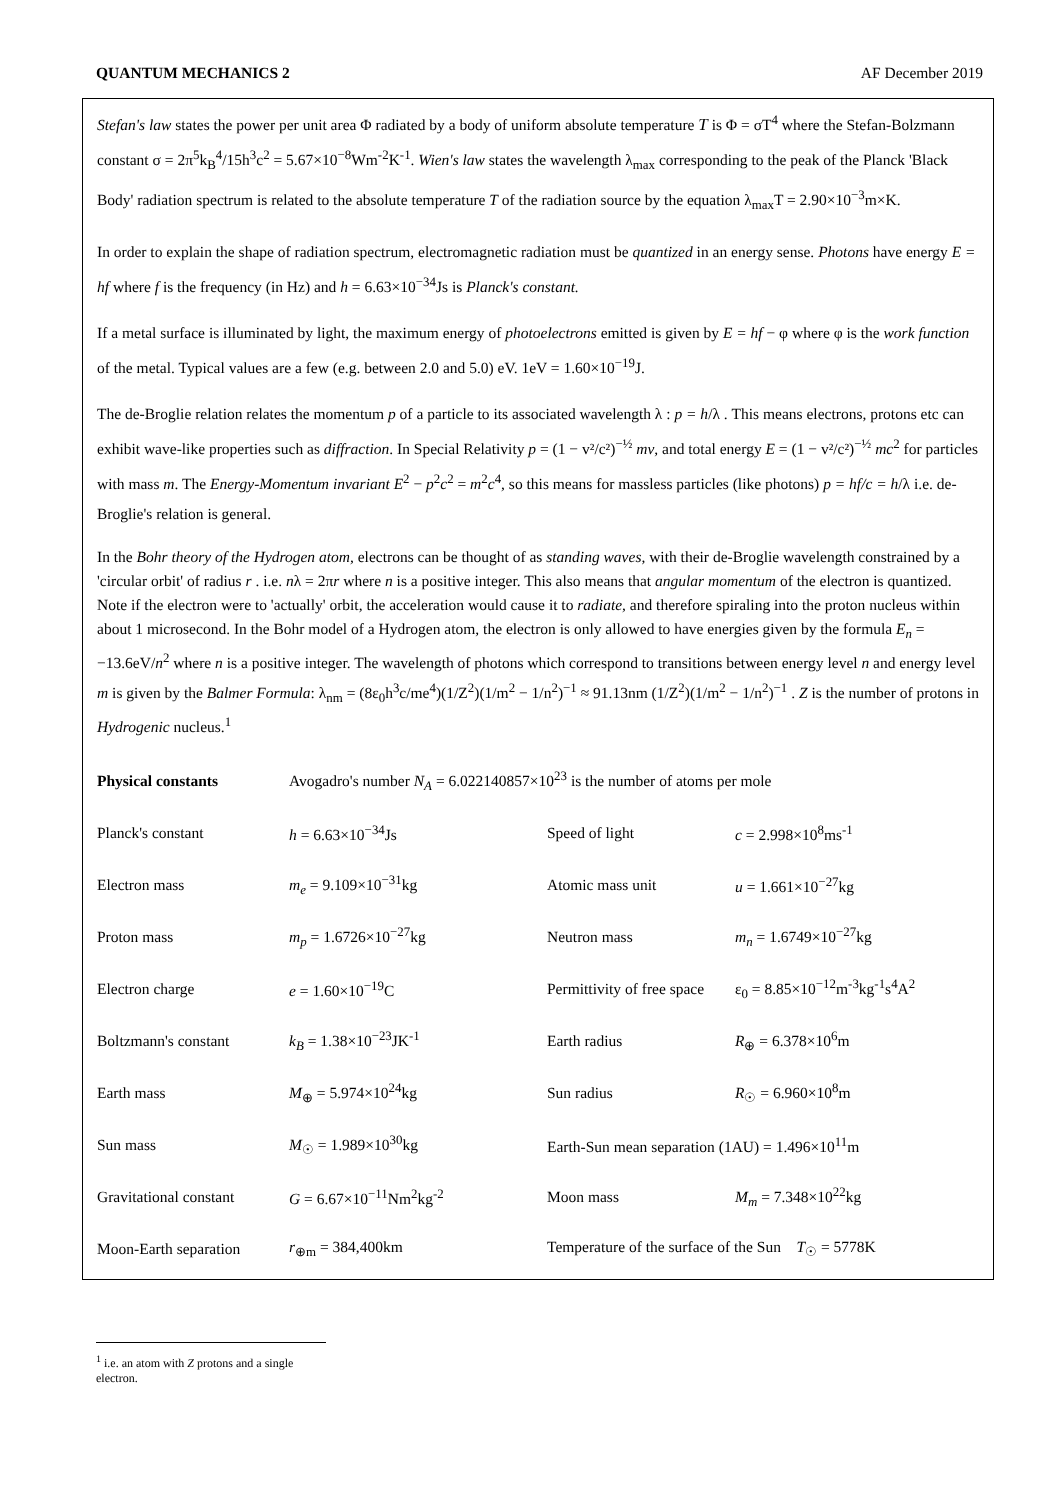QUANTUM MECHANICS 2 AF December 2019
Stefan's law states the power per unit area Φ radiated by a body of uniform absolute temperature T is Φ = σT<sup>4</sup> where the Stefan-Bolzmann constant σ = 2π<sup>5</sup>k<sub>B</sub><sup>4</sup>/15h<sup>3</sup>c<sup>2</sup> = 5.67×10<sup>−8</sup>Wm<sup>-2</sup>K<sup>-1</sup>. Wien's law states the wavelength λ<sub>max</sub> corresponding to the peak of the Planck 'Black Body' radiation spectrum is related to the absolute temperature T of the radiation source by the equation λ<sub>max</sub>T = 2.90×10<sup>−3</sup>m×K.
In order to explain the shape of radiation spectrum, electromagnetic radiation must be quantized in an energy sense. Photons have energy E = hf where f is the frequency (in Hz) and h = 6.63×10<sup>−34</sup>Js is Planck's constant.
If a metal surface is illuminated by light, the maximum energy of photoelectrons emitted is given by E = hf − φ where φ is the work function of the metal. Typical values are a few (e.g. between 2.0 and 5.0) eV. 1eV = 1.60×10<sup>−19</sup>J.
The de-Broglie relation relates the momentum p of a particle to its associated wavelength λ : p = h/λ . This means electrons, protons etc can exhibit wave-like properties such as diffraction. In Special Relativity p = (1 − v²/c²)<sup>−½</sup> mv, and total energy E = (1 − v²/c²)<sup>−½</sup> mc<sup>2</sup> for particles with mass m. The Energy-Momentum invariant E<sup>2</sup> − p<sup>2</sup>c<sup>2</sup> = m<sup>2</sup>c<sup>4</sup>, so this means for massless particles (like photons) p = hf/c = h/λ i.e. de-Broglie's relation is general.
In the Bohr theory of the Hydrogen atom, electrons can be thought of as standing waves, with their de-Broglie wavelength constrained by a 'circular orbit' of radius r . i.e. nλ = 2πr where n is a positive integer. This also means that angular momentum of the electron is quantized. Note if the electron were to 'actually' orbit, the acceleration would cause it to radiate, and therefore spiraling into the proton nucleus within about 1 microsecond. In the Bohr model of a Hydrogen atom, the electron is only allowed to have energies given by the formula E<sub>n</sub> = −13.6eV/n<sup>2</sup> where n is a positive integer. The wavelength of photons which correspond to transitions between energy level n and energy level m is given by the Balmer Formula: λ<sub>nm</sub> = (8ε<sub>0</sub>h<sup>3</sup>c/me<sup>4</sup>)(1/Z<sup>2</sup>)(1/m<sup>2</sup> − 1/n<sup>2</sup>)<sup>−1</sup> ≈ 91.13nm (1/Z<sup>2</sup>)(1/m<sup>2</sup> − 1/n<sup>2</sup>)<sup>−1</sup> . Z is the number of protons in Hydrogenic nucleus.<sup>1</sup>
| Physical constants | Avogadro's number N<sub>A</sub> = 6.022140857×10<sup>23</sup> is the number of atoms per mole | | |
| Planck's constant | h = 6.63×10<sup>−34</sup>Js | Speed of light | c = 2.998×10<sup>8</sup>ms<sup>-1</sup> |
| Electron mass | m<sub>e</sub> = 9.109×10<sup>−31</sup>kg | Atomic mass unit | u = 1.661×10<sup>−27</sup>kg |
| Proton mass | m<sub>p</sub> = 1.6726×10<sup>−27</sup>kg | Neutron mass | m<sub>n</sub> = 1.6749×10<sup>−27</sup>kg |
| Electron charge | e = 1.60×10<sup>−19</sup>C | Permittivity of free space | ε<sub>0</sub> = 8.85×10<sup>−12</sup>m<sup>-3</sup>kg<sup>-1</sup>s<sup>4</sup>A<sup>2</sup> |
| Boltzmann's constant | k<sub>B</sub> = 1.38×10<sup>−23</sup>JK<sup>-1</sup> | Earth radius | R<sub>⊕</sub> = 6.378×10<sup>6</sup>m |
| Earth mass | M<sub>⊕</sub> = 5.974×10<sup>24</sup>kg | Sun radius | R<sub>☉</sub> = 6.960×10<sup>8</sup>m |
| Sun mass | M<sub>☉</sub> = 1.989×10<sup>30</sup>kg | Earth-Sun mean separation (1AU) = 1.496×10<sup>11</sup>m | |
| Gravitational constant | G = 6.67×10<sup>−11</sup>Nm<sup>2</sup>kg<sup>-2</sup> | Moon mass | M<sub>m</sub> = 7.348×10<sup>22</sup>kg |
| Moon-Earth separation | r<sub>⊕m</sub> = 384,400km | Temperature of the surface of the Sun T<sub>☉</sub> = 5778K | |
<sup>1</sup> i.e. an atom with Z protons and a single electron.